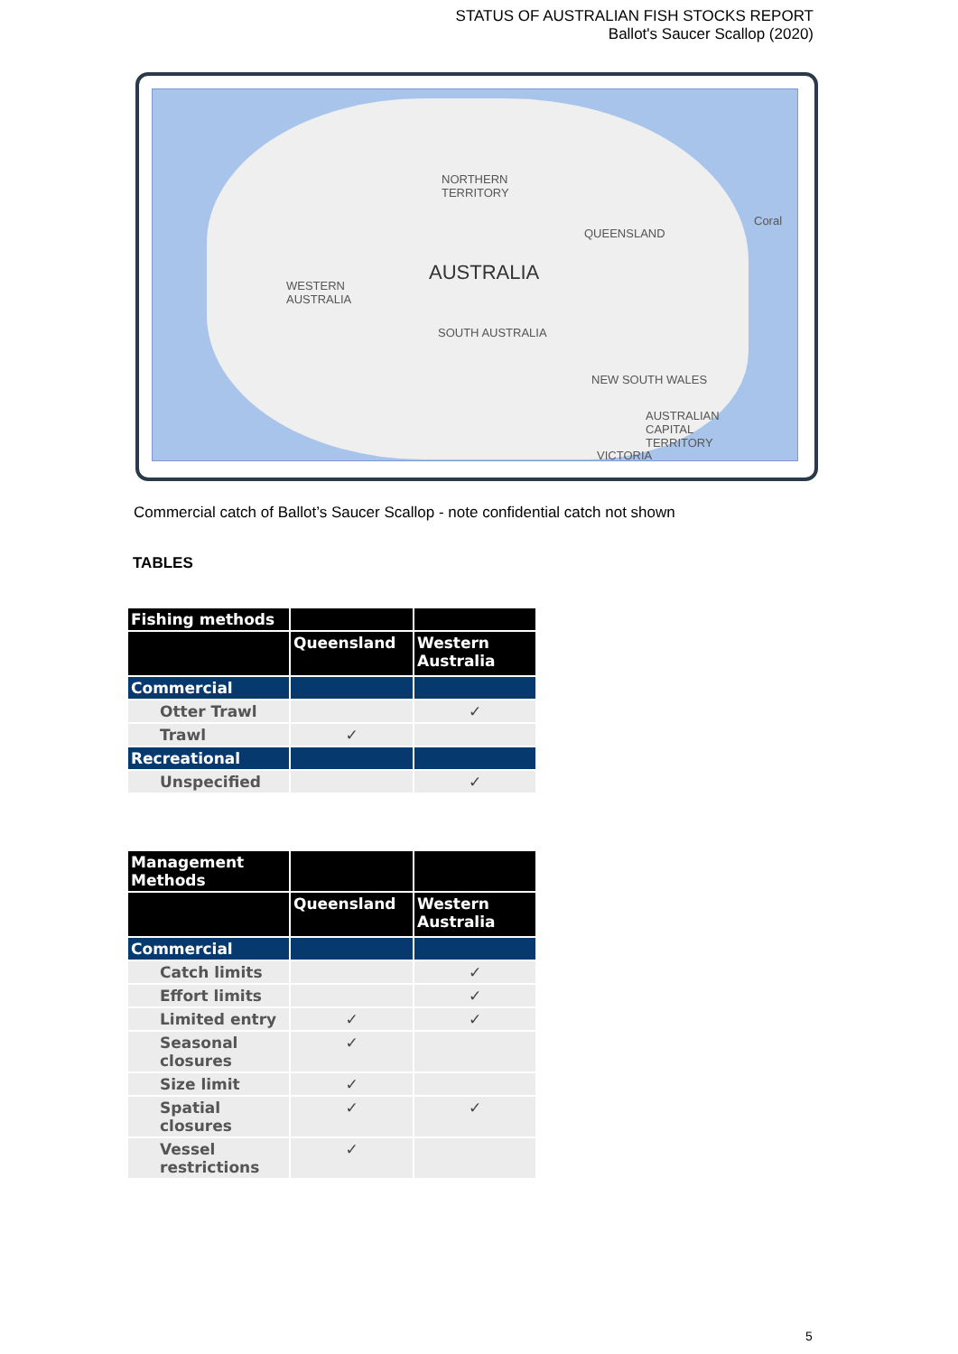STATUS OF AUSTRALIAN FISH STOCKS REPORT
Ballot's Saucer Scallop (2020)
NORTHERN
TERRITORY
QUEENSLAND
Coral
AUSTRALIA
WESTERN
AUSTRALIA
SOUTH AUSTRALIA
NEW SOUTH WALES
AUSTRALIAN
CAPITAL
TERRITORY
VICTORIA
Commercial catch of Ballot’s Saucer Scallop - note confidential catch not shown
TABLES
| Fishing methods | | |
| | Queensland | Western Australia |
| Commercial | | |
| Otter Trawl | | ✓ |
| Trawl | ✓ | |
| Recreational | | |
| Unspecified | | ✓ |
| Management Methods | | |
| | Queensland | Western Australia |
| Commercial | | |
| Catch limits | | ✓ |
| Effort limits | | ✓ |
| Limited entry | ✓ | ✓ |
| Seasonal closures | ✓ | |
| Size limit | ✓ | |
| Spatial closures | ✓ | ✓ |
| Vessel restrictions | ✓ | |
5